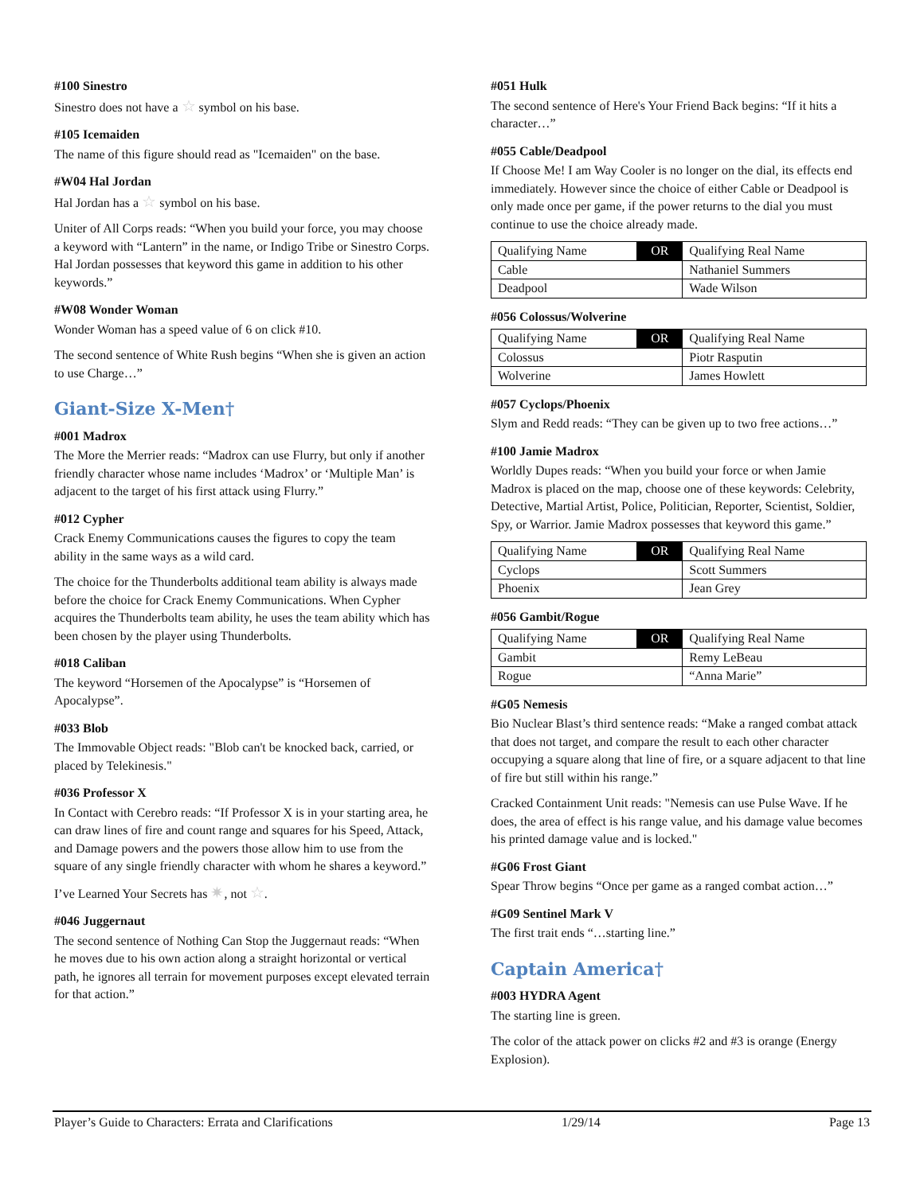#100 Sinestro
Sinestro does not have a ☆ symbol on his base.
#105 Icemaiden
The name of this figure should read as "Icemaiden" on the base.
#W04 Hal Jordan
Hal Jordan has a ☆ symbol on his base.
Uniter of All Corps reads: “When you build your force, you may choose a keyword with “Lantern” in the name, or Indigo Tribe or Sinestro Corps. Hal Jordan possesses that keyword this game in addition to his other keywords.”
#W08 Wonder Woman
Wonder Woman has a speed value of 6 on click #10.
The second sentence of White Rush begins “When she is given an action to use Charge…”
Giant-Size X-Men†
#001 Madrox
The More the Merrier reads: “Madrox can use Flurry, but only if another friendly character whose name includes ‘Madrox’ or ‘Multiple Man’ is adjacent to the target of his first attack using Flurry.”
#012 Cypher
Crack Enemy Communications causes the figures to copy the team ability in the same ways as a wild card.
The choice for the Thunderbolts additional team ability is always made before the choice for Crack Enemy Communications. When Cypher acquires the Thunderbolts team ability, he uses the team ability which has been chosen by the player using Thunderbolts.
#018 Caliban
The keyword “Horsemen of the Apocalypse” is “Horsemen of Apocalypse”.
#033 Blob
The Immovable Object reads: "Blob can't be knocked back, carried, or placed by Telekinesis."
#036 Professor X
In Contact with Cerebro reads: “If Professor X is in your starting area, he can draw lines of fire and count range and squares for his Speed, Attack, and Damage powers and the powers those allow him to use from the square of any single friendly character with whom he shares a keyword.”
I’ve Learned Your Secrets has ✷, not ☆.
#046 Juggernaut
The second sentence of Nothing Can Stop the Juggernaut reads: “When he moves due to his own action along a straight horizontal or vertical path, he ignores all terrain for movement purposes except elevated terrain for that action.”
#051 Hulk
The second sentence of Here's Your Friend Back begins: “If it hits a character…”
#055 Cable/Deadpool
If Choose Me! I am Way Cooler is no longer on the dial, its effects end immediately. However since the choice of either Cable or Deadpool is only made once per game, if the power returns to the dial you must continue to use the choice already made.
| Qualifying Name | OR | Qualifying Real Name |
| Cable | | Nathaniel Summers |
| Deadpool | | Wade Wilson |
#056 Colossus/Wolverine
| Qualifying Name | OR | Qualifying Real Name |
| Colossus | | Piotr Rasputin |
| Wolverine | | James Howlett |
#057 Cyclops/Phoenix
Slym and Redd reads: “They can be given up to two free actions…”
#100 Jamie Madrox
Worldly Dupes reads: “When you build your force or when Jamie Madrox is placed on the map, choose one of these keywords: Celebrity, Detective, Martial Artist, Police, Politician, Reporter, Scientist, Soldier, Spy, or Warrior. Jamie Madrox possesses that keyword this game.”
| Qualifying Name | OR | Qualifying Real Name |
| Cyclops | | Scott Summers |
| Phoenix | | Jean Grey |
#056 Gambit/Rogue
| Qualifying Name | OR | Qualifying Real Name |
| Gambit | | Remy LeBeau |
| Rogue | | “Anna Marie” |
#G05 Nemesis
Bio Nuclear Blast’s third sentence reads: “Make a ranged combat attack that does not target, and compare the result to each other character occupying a square along that line of fire, or a square adjacent to that line of fire but still within his range.”
Cracked Containment Unit reads: "Nemesis can use Pulse Wave. If he does, the area of effect is his range value, and his damage value becomes his printed damage value and is locked."
#G06 Frost Giant
Spear Throw begins “Once per game as a ranged combat action…”
#G09 Sentinel Mark V
The first trait ends “…starting line.”
Captain America†
#003 HYDRA Agent
The starting line is green.
The color of the attack power on clicks #2 and #3 is orange (Energy Explosion).
Player’s Guide to Characters: Errata and Clarifications 1/29/14 Page 13